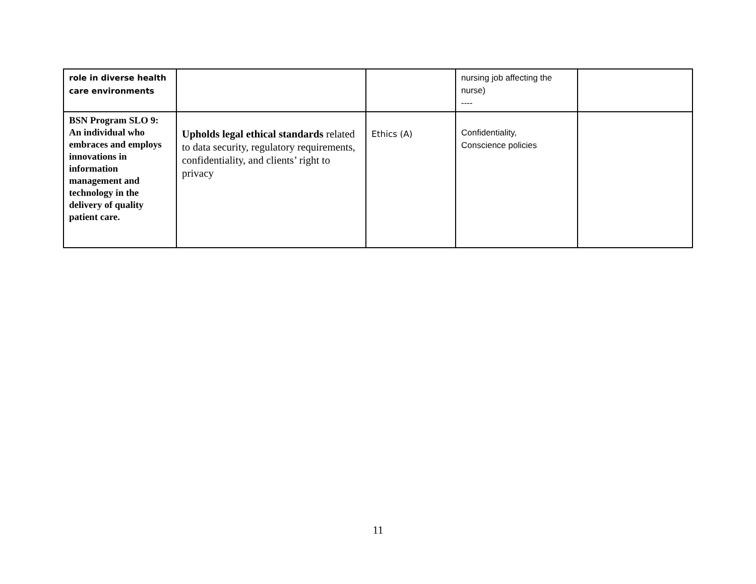| role in diverse health care environments | | | nursing job affecting the nurse) ---- | |
| BSN Program SLO 9: An individual who embraces and employs innovations in information management and technology in the delivery of quality patient care. | Upholds legal ethical standards related to data security, regulatory requirements, confidentiality, and clients’ right to privacy | Ethics (A) | Confidentiality, Conscience policies | |
11